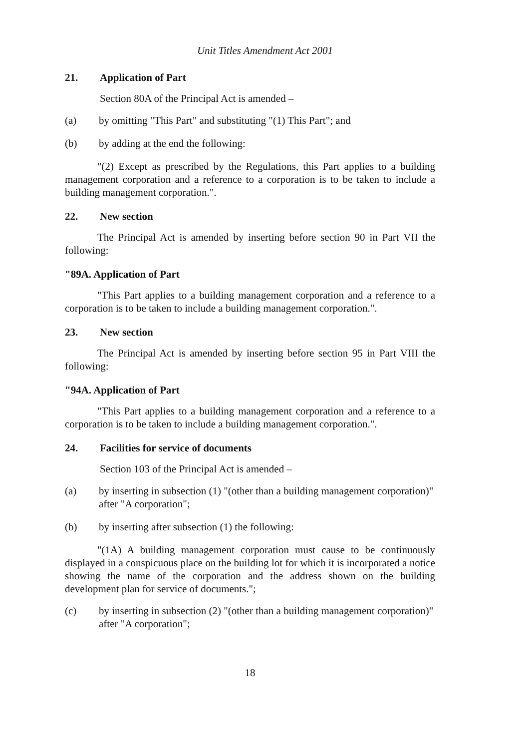Unit Titles Amendment Act 2001
21. Application of Part
Section 80A of the Principal Act is amended –
(a) by omitting "This Part" and substituting "(1) This Part"; and
(b) by adding at the end the following:
"(2) Except as prescribed by the Regulations, this Part applies to a building management corporation and a reference to a corporation is to be taken to include a building management corporation.".
22. New section
The Principal Act is amended by inserting before section 90 in Part VII the following:
"89A. Application of Part
"This Part applies to a building management corporation and a reference to a corporation is to be taken to include a building management corporation.".
23. New section
The Principal Act is amended by inserting before section 95 in Part VIII the following:
"94A. Application of Part
"This Part applies to a building management corporation and a reference to a corporation is to be taken to include a building management corporation.".
24. Facilities for service of documents
Section 103 of the Principal Act is amended –
(a) by inserting in subsection (1) "(other than a building management corporation)" after "A corporation";
(b) by inserting after subsection (1) the following:
"(1A) A building management corporation must cause to be continuously displayed in a conspicuous place on the building lot for which it is incorporated a notice showing the name of the corporation and the address shown on the building development plan for service of documents.";
(c) by inserting in subsection (2) "(other than a building management corporation)" after "A corporation";
18